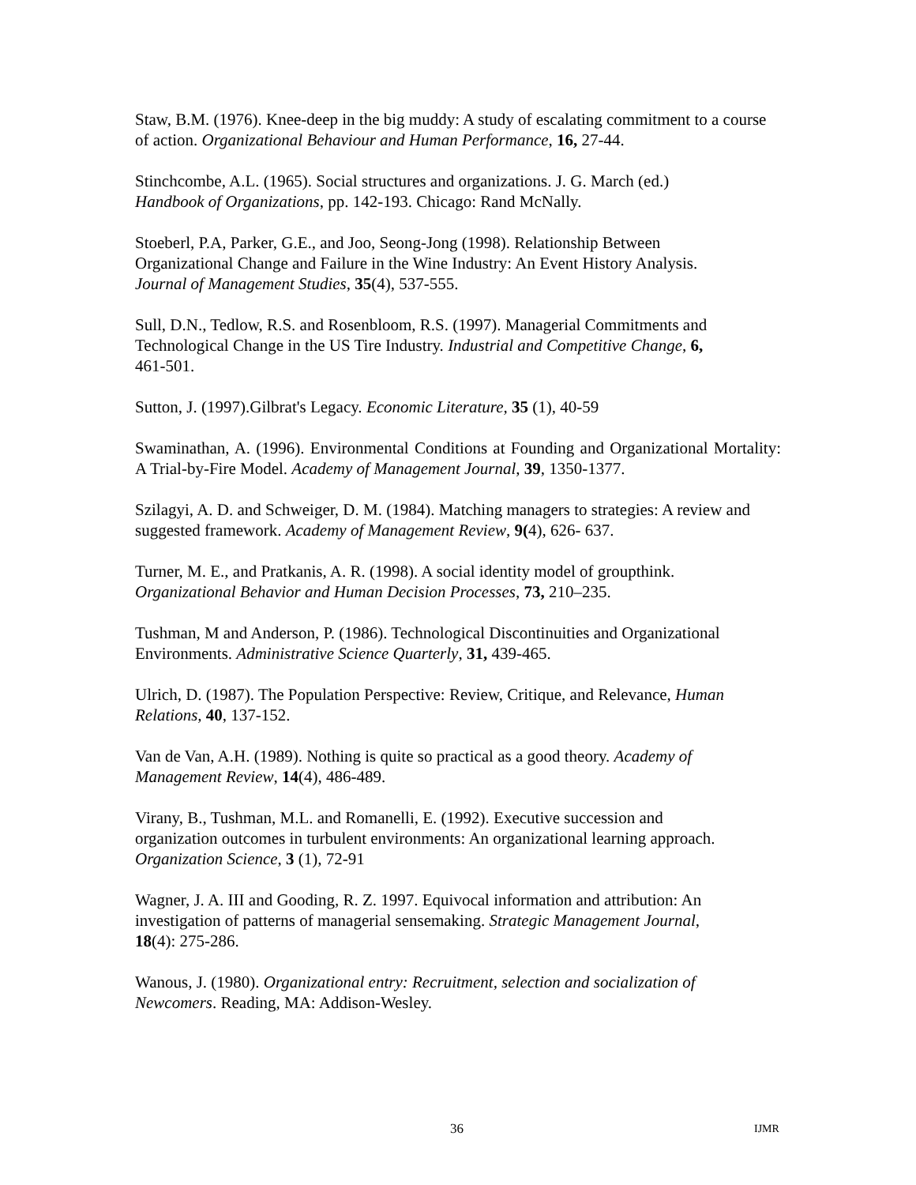Staw, B.M. (1976). Knee-deep in the big muddy: A study of escalating commitment to a course of action. Organizational Behaviour and Human Performance, 16, 27-44.
Stinchcombe, A.L. (1965). Social structures and organizations. J. G. March (ed.)
Handbook of Organizations, pp. 142-193. Chicago: Rand McNally.
Stoeberl, P.A, Parker, G.E., and Joo, Seong-Jong (1998). Relationship Between
Organizational Change and Failure in the Wine Industry: An Event History Analysis.
Journal of Management Studies, 35(4), 537-555.
Sull, D.N., Tedlow, R.S. and Rosenbloom, R.S. (1997). Managerial Commitments and Technological Change in the US Tire Industry. Industrial and Competitive Change, 6,
461-501.
Sutton, J. (1997).Gilbrat's Legacy. Economic Literature, 35 (1), 40-59
Swaminathan, A. (1996). Environmental Conditions at Founding and Organizational Mortality: A Trial-by-Fire Model. Academy of Management Journal, 39, 1350-1377.
Szilagyi, A. D. and Schweiger, D. M. (1984). Matching managers to strategies: A review and suggested framework. Academy of Management Review, 9(4), 626- 637.
Turner, M. E., and Pratkanis, A. R. (1998). A social identity model of groupthink.
Organizational Behavior and Human Decision Processes, 73, 210–235.
Tushman, M and Anderson, P. (1986). Technological Discontinuities and Organizational Environments. Administrative Science Quarterly, 31, 439-465.
Ulrich, D. (1987). The Population Perspective: Review, Critique, and Relevance, Human Relations, 40, 137-152.
Van de Van, A.H. (1989). Nothing is quite so practical as a good theory. Academy of Management Review, 14(4), 486-489.
Virany, B., Tushman, M.L. and Romanelli, E. (1992). Executive succession and
organization outcomes in turbulent environments: An organizational learning approach.
Organization Science, 3 (1), 72-91
Wagner, J. A. III and Gooding, R. Z. 1997. Equivocal information and attribution: An investigation of patterns of managerial sensemaking. Strategic Management Journal,
18(4): 275-286.
Wanous, J. (1980). Organizational entry: Recruitment, selection and socialization of Newcomers. Reading, MA: Addison-Wesley.
36 IJMR